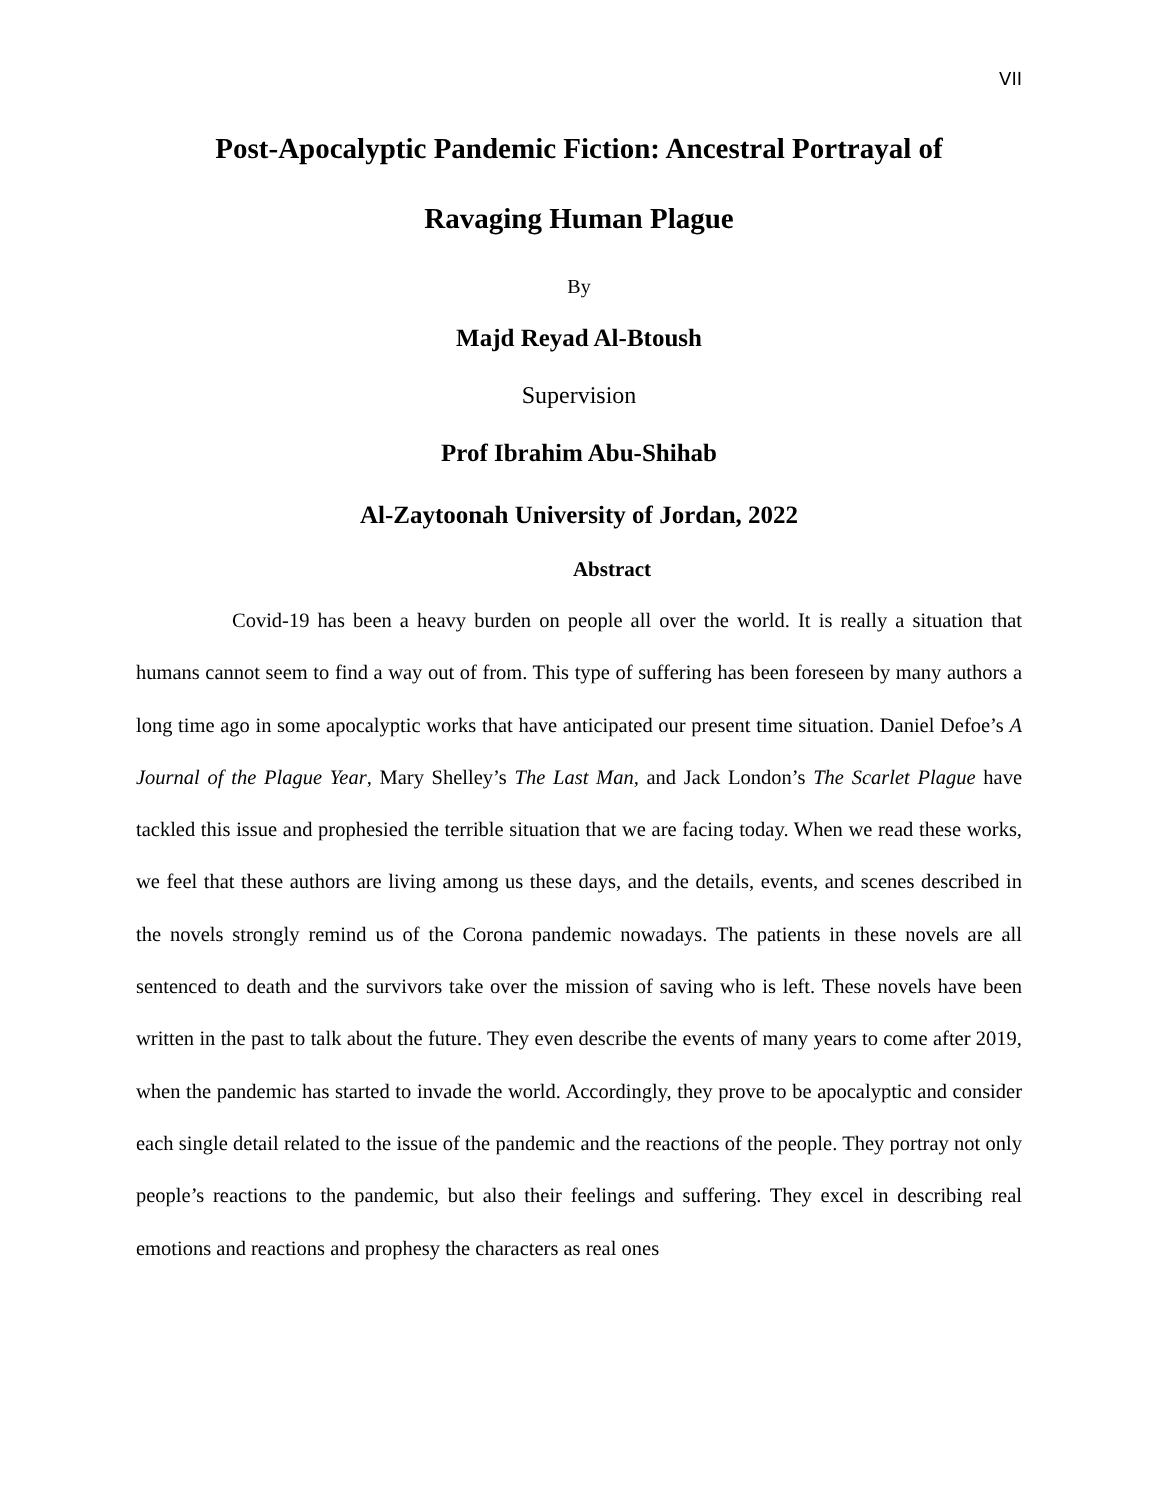VII
Post-Apocalyptic Pandemic Fiction: Ancestral Portrayal of
Ravaging Human Plague
By
Majd Reyad Al-Btoush
Supervision
Prof Ibrahim Abu-Shihab
Al-Zaytoonah University of Jordan, 2022
Abstract
Covid-19 has been a heavy burden on people all over the world. It is really a situation that humans cannot seem to find a way out of from. This type of suffering has been foreseen by many authors a long time ago in some apocalyptic works that have anticipated our present time situation. Daniel Defoe’s A Journal of the Plague Year, Mary Shelley’s The Last Man, and Jack London’s The Scarlet Plague have tackled this issue and prophesied the terrible situation that we are facing today. When we read these works, we feel that these authors are living among us these days, and the details, events, and scenes described in the novels strongly remind us of the Corona pandemic nowadays. The patients in these novels are all sentenced to death and the survivors take over the mission of saving who is left. These novels have been written in the past to talk about the future. They even describe the events of many years to come after 2019, when the pandemic has started to invade the world. Accordingly, they prove to be apocalyptic and consider each single detail related to the issue of the pandemic and the reactions of the people. They portray not only people’s reactions to the pandemic, but also their feelings and suffering. They excel in describing real emotions and reactions and prophesy the characters as real ones